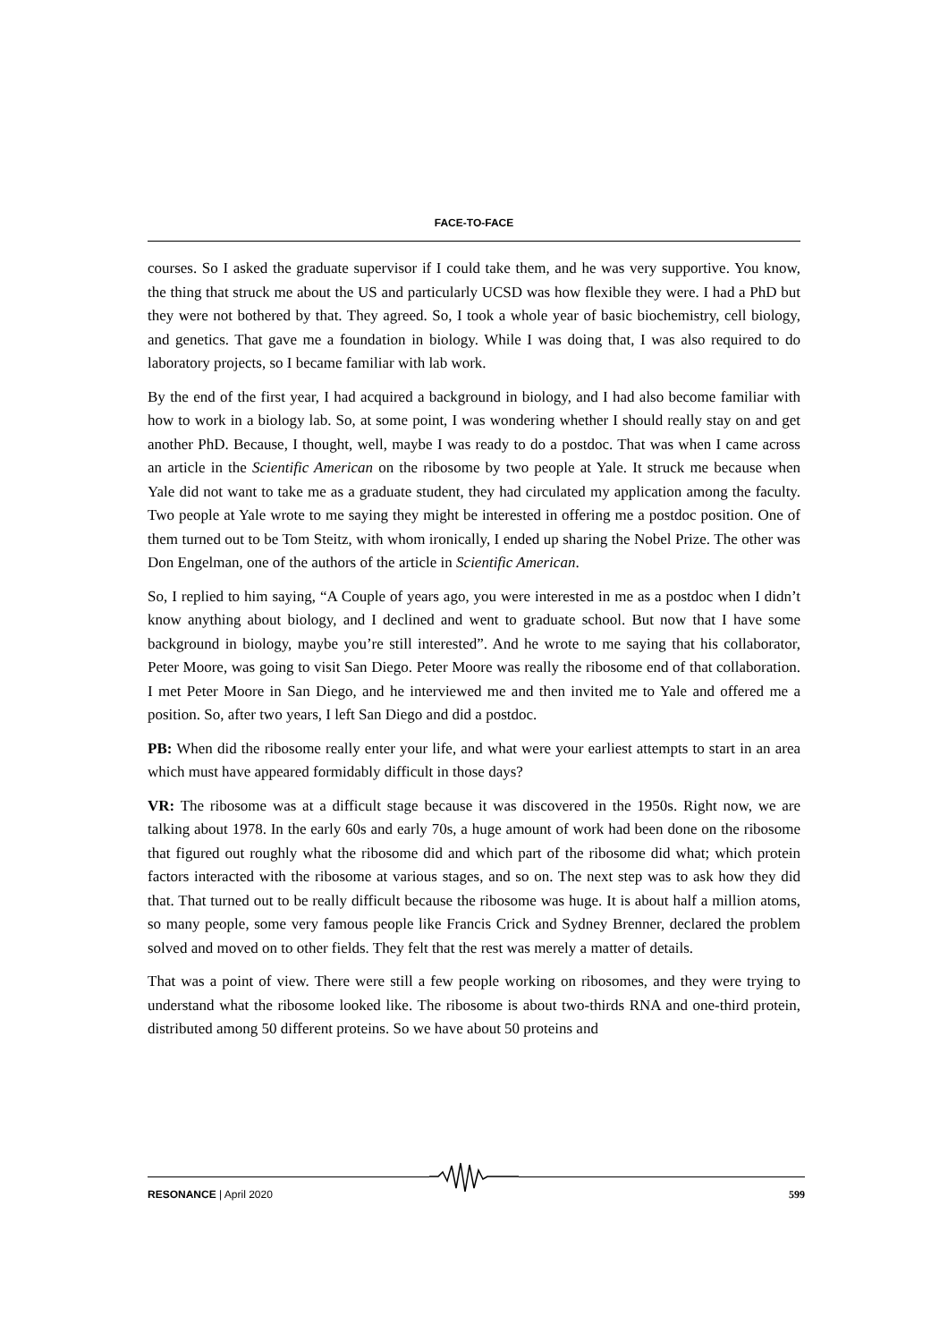FACE-TO-FACE
courses. So I asked the graduate supervisor if I could take them, and he was very supportive. You know, the thing that struck me about the US and particularly UCSD was how flexible they were. I had a PhD but they were not bothered by that. They agreed. So, I took a whole year of basic biochemistry, cell biology, and genetics. That gave me a foundation in biology. While I was doing that, I was also required to do laboratory projects, so I became familiar with lab work.
By the end of the first year, I had acquired a background in biology, and I had also become familiar with how to work in a biology lab. So, at some point, I was wondering whether I should really stay on and get another PhD. Because, I thought, well, maybe I was ready to do a postdoc. That was when I came across an article in the Scientific American on the ribosome by two people at Yale. It struck me because when Yale did not want to take me as a graduate student, they had circulated my application among the faculty. Two people at Yale wrote to me saying they might be interested in offering me a postdoc position. One of them turned out to be Tom Steitz, with whom ironically, I ended up sharing the Nobel Prize. The other was Don Engelman, one of the authors of the article in Scientific American.
So, I replied to him saying, “A Couple of years ago, you were interested in me as a postdoc when I didn’t know anything about biology, and I declined and went to graduate school. But now that I have some background in biology, maybe you’re still interested”. And he wrote to me saying that his collaborator, Peter Moore, was going to visit San Diego. Peter Moore was really the ribosome end of that collaboration. I met Peter Moore in San Diego, and he interviewed me and then invited me to Yale and offered me a position. So, after two years, I left San Diego and did a postdoc.
PB: When did the ribosome really enter your life, and what were your earliest attempts to start in an area which must have appeared formidably difficult in those days?
VR: The ribosome was at a difficult stage because it was discovered in the 1950s. Right now, we are talking about 1978. In the early 60s and early 70s, a huge amount of work had been done on the ribosome that figured out roughly what the ribosome did and which part of the ribosome did what; which protein factors interacted with the ribosome at various stages, and so on. The next step was to ask how they did that. That turned out to be really difficult because the ribosome was huge. It is about half a million atoms, so many people, some very famous people like Francis Crick and Sydney Brenner, declared the problem solved and moved on to other fields. They felt that the rest was merely a matter of details.
That was a point of view. There were still a few people working on ribosomes, and they were trying to understand what the ribosome looked like. The ribosome is about two-thirds RNA and one-third protein, distributed among 50 different proteins. So we have about 50 proteins and
RESONANCE | April 2020 599